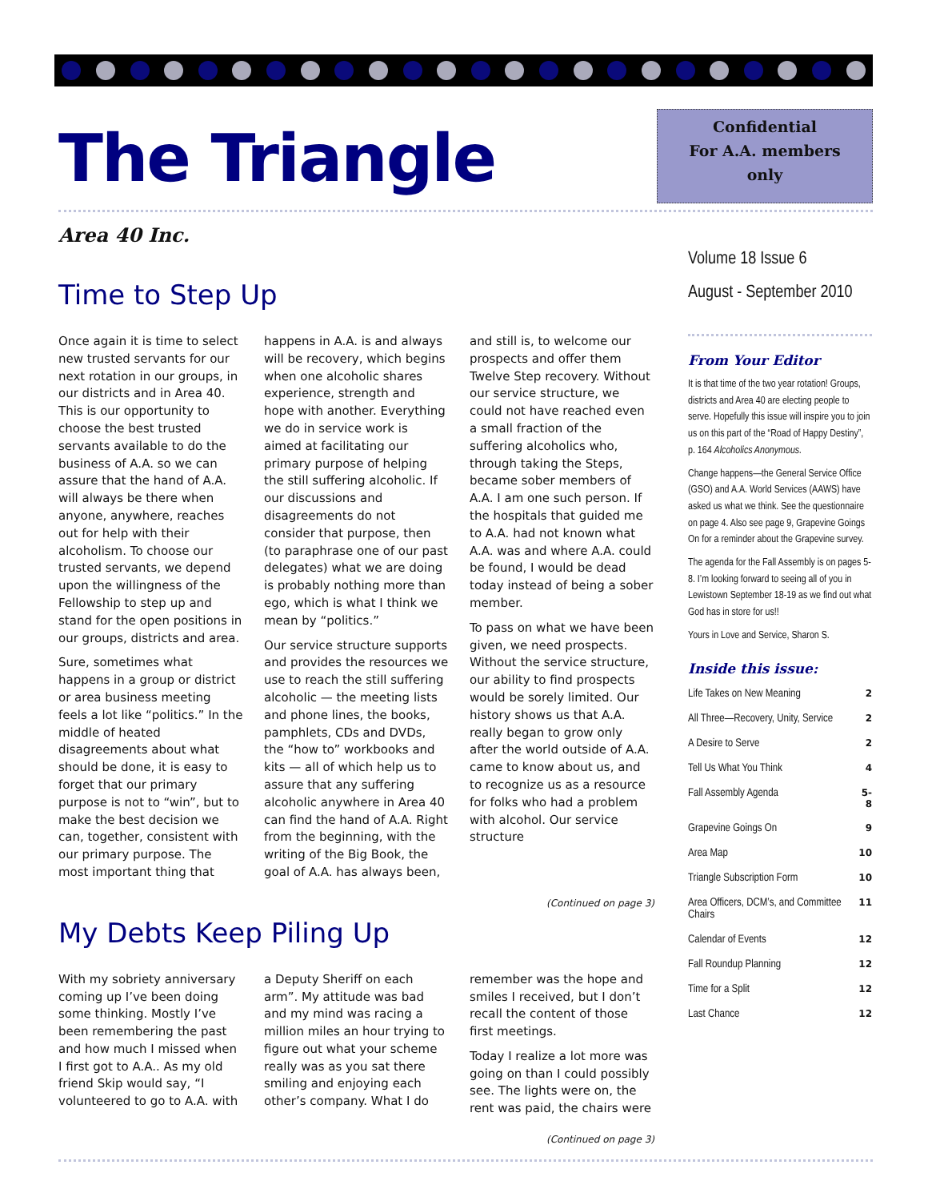The Triangle
Confidential
For A.A. members
only
Area 40 Inc.
Time to Step Up
Once again it is time to select new trusted servants for our next rotation in our groups, in our districts and in Area 40. This is our opportunity to choose the best trusted servants available to do the business of A.A. so we can assure that the hand of A.A. will always be there when anyone, anywhere, reaches out for help with their alcoholism. To choose our trusted servants, we depend upon the willingness of the Fellowship to step up and stand for the open positions in our groups, districts and area.
Sure, sometimes what happens in a group or district or area business meeting feels a lot like “politics.” In the middle of heated disagreements about what should be done, it is easy to forget that our primary purpose is not to “win”, but to make the best decision we can, together, consistent with our primary purpose. The most important thing that happens in A.A. is and always will be recovery, which begins when one alcoholic shares experience, strength and hope with another. Everything we do in service work is aimed at facilitating our primary purpose of helping the still suffering alcoholic. If our discussions and disagreements do not consider that purpose, then (to paraphrase one of our past delegates) what we are doing is probably nothing more than ego, which is what I think we mean by “politics.”
Our service structure supports and provides the resources we use to reach the still suffering alcoholic — the meeting lists and phone lines, the books, pamphlets, CDs and DVDs, the “how to” workbooks and kits — all of which help us to assure that any suffering alcoholic anywhere in Area 40 can find the hand of A.A. Right from the beginning, with the writing of the Big Book, the goal of A.A. has always been, and still is, to welcome our prospects and offer them Twelve Step recovery. Without our service structure, we could not have reached even a small fraction of the suffering alcoholics who, through taking the Steps, became sober members of A.A. I am one such person. If the hospitals that guided me to A.A. had not known what A.A. was and where A.A. could be found, I would be dead today instead of being a sober member.
To pass on what we have been given, we need prospects. Without the service structure, our ability to find prospects would be sorely limited. Our history shows us that A.A. really began to grow only after the world outside of A.A. came to know about us, and to recognize us as a resource for folks who had a problem with alcohol. Our service structure
(Continued on page 3)
My Debts Keep Piling Up
With my sobriety anniversary coming up I’ve been doing some thinking. Mostly I’ve been remembering the past and how much I missed when I first got to A.A.. As my old friend Skip would say, “I volunteered to go to A.A. with a Deputy Sheriff on each arm”. My attitude was bad and my mind was racing a million miles an hour trying to figure out what your scheme really was as you sat there smiling and enjoying each other’s company. What I do remember was the hope and smiles I received, but I don’t recall the content of those first meetings.
Today I realize a lot more was going on than I could possibly see. The lights were on, the rent was paid, the chairs were
(Continued on page 3)
Volume 18 Issue 6
August - September 2010
From Your Editor
It is that time of the two year rotation! Groups, districts and Area 40 are electing people to serve. Hopefully this issue will inspire you to join us on this part of the “Road of Happy Destiny”, p. 164 Alcoholics Anonymous.
Change happens—the General Service Office (GSO) and A.A. World Services (AAWS) have asked us what we think. See the questionnaire on page 4. Also see page 9, Grapevine Goings On for a reminder about the Grapevine survey.
The agenda for the Fall Assembly is on pages 5-8. I’m looking forward to seeing all of you in Lewistown September 18-19 as we find out what God has in store for us!!
Yours in Love and Service, Sharon S.
Inside this issue:
| Life Takes on New Meaning | 2 |
| All Three—Recovery, Unity, Service | 2 |
| A Desire to Serve | 2 |
| Tell Us What You Think | 4 |
| Fall Assembly Agenda | 5-8 |
| Grapevine Goings On | 9 |
| Area Map | 10 |
| Triangle Subscription Form | 10 |
| Area Officers, DCM’s, and Committee Chairs | 11 |
| Calendar of Events | 12 |
| Fall Roundup Planning | 12 |
| Time for a Split | 12 |
| Last Chance | 12 |